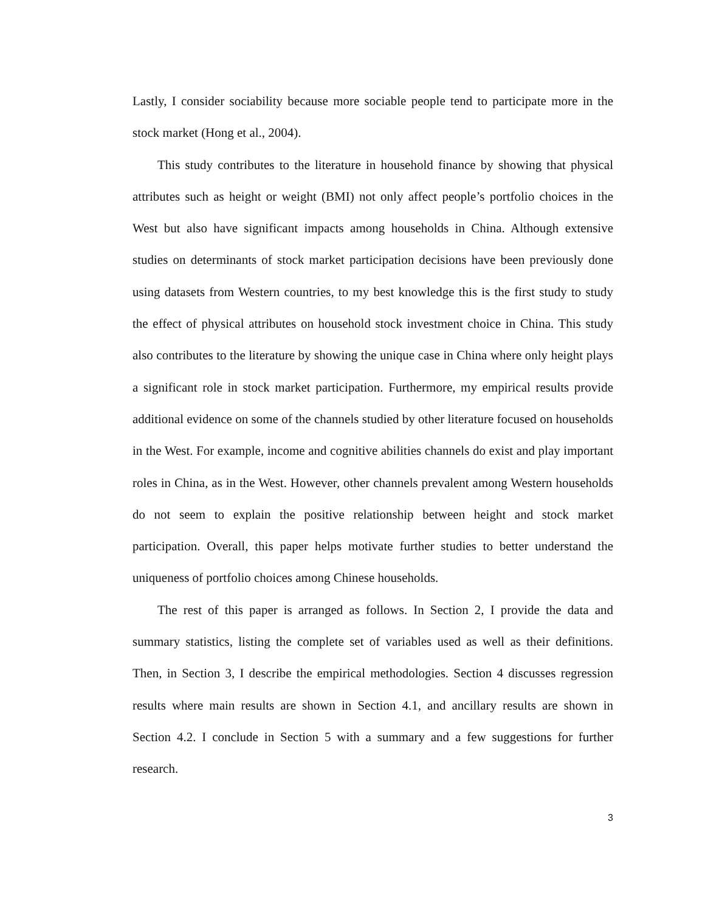Lastly, I consider sociability because more sociable people tend to participate more in the stock market (Hong et al., 2004).
This study contributes to the literature in household finance by showing that physical attributes such as height or weight (BMI) not only affect people’s portfolio choices in the West but also have significant impacts among households in China. Although extensive studies on determinants of stock market participation decisions have been previously done using datasets from Western countries, to my best knowledge this is the first study to study the effect of physical attributes on household stock investment choice in China. This study also contributes to the literature by showing the unique case in China where only height plays a significant role in stock market participation. Furthermore, my empirical results provide additional evidence on some of the channels studied by other literature focused on households in the West. For example, income and cognitive abilities channels do exist and play important roles in China, as in the West. However, other channels prevalent among Western households do not seem to explain the positive relationship between height and stock market participation. Overall, this paper helps motivate further studies to better understand the uniqueness of portfolio choices among Chinese households.
The rest of this paper is arranged as follows. In Section 2, I provide the data and summary statistics, listing the complete set of variables used as well as their definitions. Then, in Section 3, I describe the empirical methodologies. Section 4 discusses regression results where main results are shown in Section 4.1, and ancillary results are shown in Section 4.2. I conclude in Section 5 with a summary and a few suggestions for further research.
3